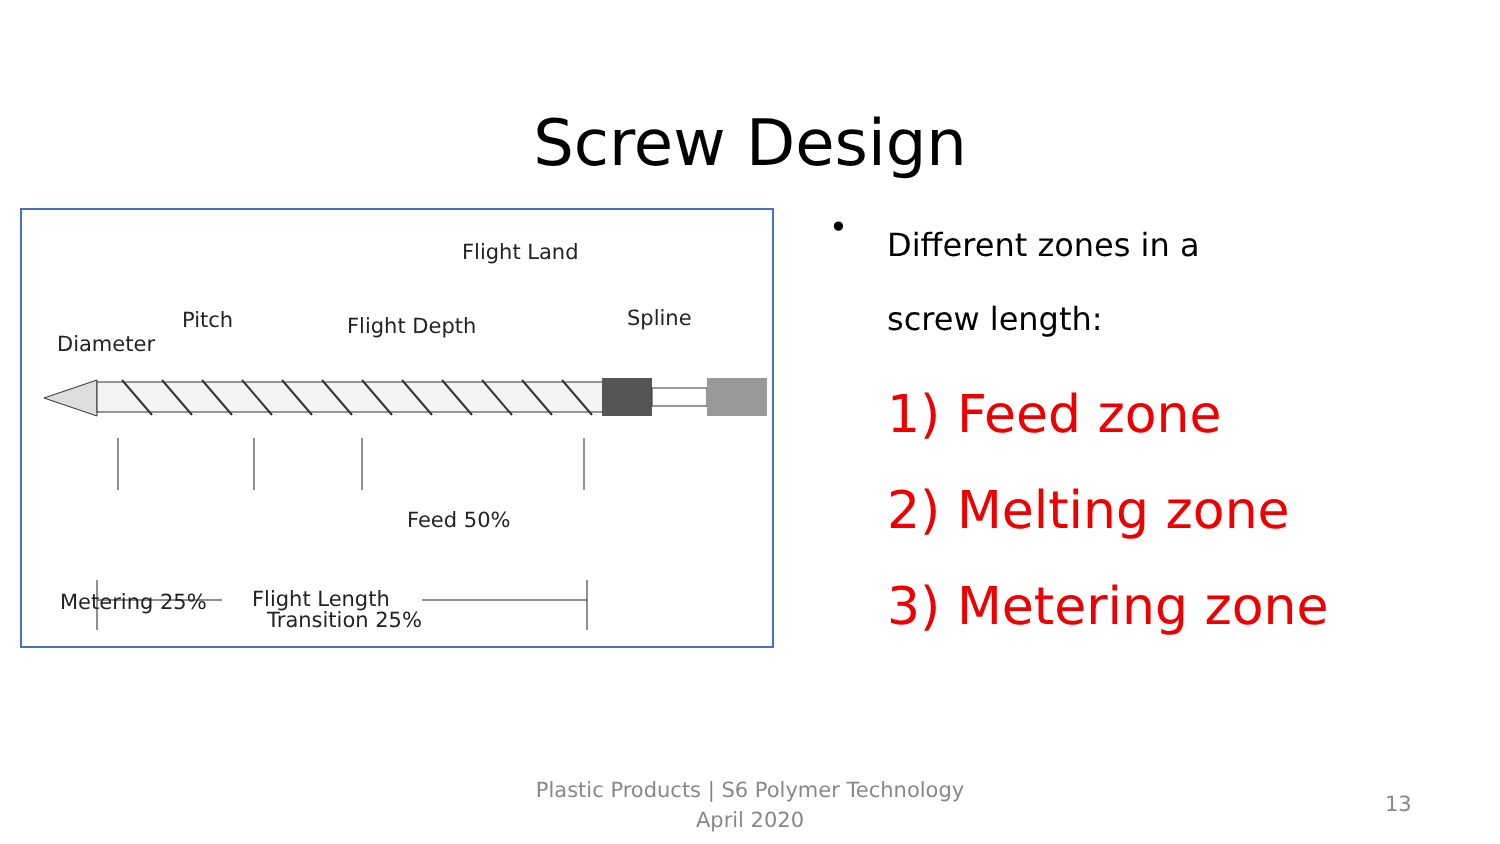Screw Design
Flight Land
Pitch Flight Depth Spline
Diameter
Feed 50%
Metering 25%
Transition 25%
Flight Length
• Different zones in a
screw length:
1) Feed zone
2) Melting zone
3) Metering zone
Plastic Products | S6 Polymer Technology
April 2020
13